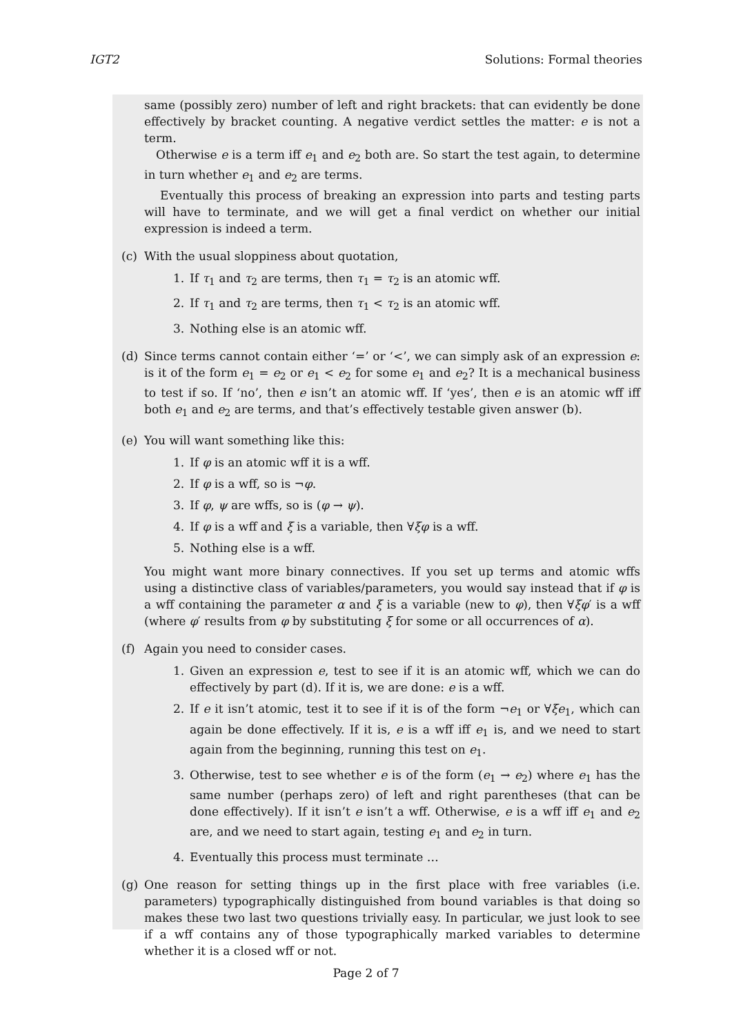IGT2 Solutions: Formal theories
same (possibly zero) number of left and right brackets: that can evidently be done effectively by bracket counting. A negative verdict settles the matter: e is not a term.
Otherwise e is a term iff e<sub>1</sub> and e<sub>2</sub> both are. So start the test again, to determine in turn whether e<sub>1</sub> and e<sub>2</sub> are terms.
Eventually this process of breaking an expression into parts and testing parts will have to terminate, and we will get a final verdict on whether our initial expression is indeed a term.
(c) With the usual sloppiness about quotation,
1. If τ<sub>1</sub> and τ<sub>2</sub> are terms, then τ<sub>1</sub> = τ<sub>2</sub> is an atomic wff.
2. If τ<sub>1</sub> and τ<sub>2</sub> are terms, then τ<sub>1</sub> < τ<sub>2</sub> is an atomic wff.
3. Nothing else is an atomic wff.
(d) Since terms cannot contain either ‘=’ or ‘<’, we can simply ask of an expression e: is it of the form e<sub>1</sub> = e<sub>2</sub> or e<sub>1</sub> < e<sub>2</sub> for some e<sub>1</sub> and e<sub>2</sub>? It is a mechanical business to test if so. If ‘no’, then e isn’t an atomic wff. If ‘yes’, then e is an atomic wff iff both e<sub>1</sub> and e<sub>2</sub> are terms, and that’s effectively testable given answer (b).
(e) You will want something like this:
1. If φ is an atomic wff it is a wff.
2. If φ is a wff, so is ¬φ.
3. If φ, ψ are wffs, so is (φ → ψ).
4. If φ is a wff and ξ is a variable, then ∀ξφ is a wff.
5. Nothing else is a wff.
You might want more binary connectives. If you set up terms and atomic wffs using a distinctive class of variables/parameters, you would say instead that if φ is a wff containing the parameter α and ξ is a variable (new to φ), then ∀ξφ′ is a wff (where φ′ results from φ by substituting ξ for some or all occurrences of α).
(f) Again you need to consider cases.
1. Given an expression e, test to see if it is an atomic wff, which we can do effectively by part (d). If it is, we are done: e is a wff.
2. If e it isn’t atomic, test it to see if it is of the form ¬e<sub>1</sub> or ∀ξe<sub>1</sub>, which can again be done effectively. If it is, e is a wff iff e<sub>1</sub> is, and we need to start again from the beginning, running this test on e<sub>1</sub>.
3. Otherwise, test to see whether e is of the form (e<sub>1</sub> → e<sub>2</sub>) where e<sub>1</sub> has the same number (perhaps zero) of left and right parentheses (that can be done effectively). If it isn’t e isn’t a wff. Otherwise, e is a wff iff e<sub>1</sub> and e<sub>2</sub> are, and we need to start again, testing e<sub>1</sub> and e<sub>2</sub> in turn.
4. Eventually this process must terminate …
(g) One reason for setting things up in the first place with free variables (i.e. parameters) typographically distinguished from bound variables is that doing so makes these two last two questions trivially easy. In particular, we just look to see if a wff contains any of those typographically marked variables to determine whether it is a closed wff or not.
Page 2 of 7